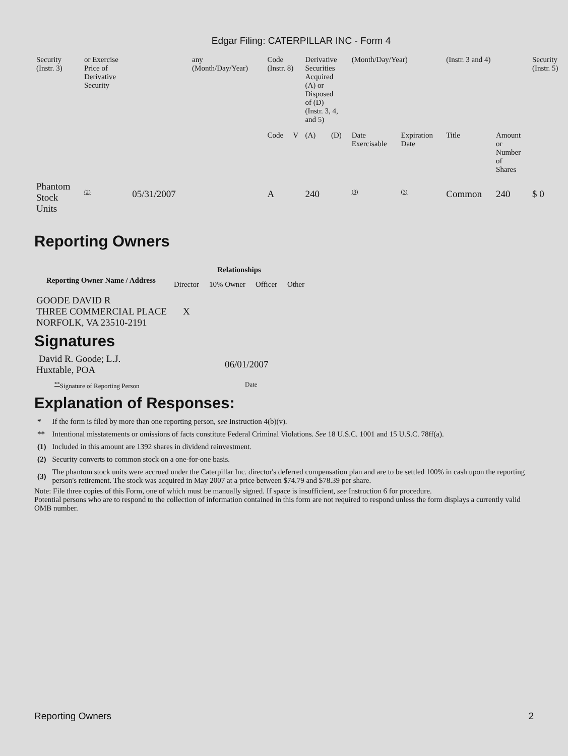Edgar Filing: CATERPILLAR INC - Form 4
| Security (Instr. 3) | or Exercise Price of Derivative Security | | any (Month/Day/Year) | Code (Instr. 8) | | Derivative Securities Acquired (A) or Disposed of (D) (Instr. 3, 4, and 5) | | (Month/Day/Year) | | (Instr. 3 and 4) | | Security (Instr. 5) |
| | | | | Code | V | (A) | (D) | Date Exercisable | Expiration Date | Title | Amount or Number of Shares | |
| Phantom Stock Units | <sup>(2)</sup> | 05/31/2007 | | A | | 240 | | <sup>(3)</sup> | <sup>(3)</sup> | Common | 240 | $ 0 |
Reporting Owners
| Reporting Owner Name / Address | Relationships | | | |
| --- | --- | --- | --- | --- |
| | Director | 10% Owner | Officer | Other |
| GOODE DAVID R THREE COMMERCIAL PLACE NORFOLK, VA 23510-2191 | X | | | |
Signatures
| David R. Goode; L.J. Huxtable, POA | 06/01/2007 |
| <sup>**</sup> Signature of Reporting Person | Date |
Explanation of Responses:
| * | If the form is filed by more than one reporting person, see Instruction 4(b)(v). |
| ** | Intentional misstatements or omissions of facts constitute Federal Criminal Violations. See 18 U.S.C. 1001 and 15 U.S.C. 78ff(a). |
| (1) | Included in this amount are 1392 shares in dividend reinvestment. |
| (2) | Security converts to common stock on a one-for-one basis. |
| (3) | The phantom stock units were accrued under the Caterpillar Inc. director's deferred compensation plan and are to be settled 100% in cash upon the reporting person's retirement. The stock was acquired in May 2007 at a price between $74.79 and $78.39 per share. |
Note: File three copies of this Form, one of which must be manually signed. If space is insufficient, see Instruction 6 for procedure.
Potential persons who are to respond to the collection of information contained in this form are not required to respond unless the form displays a currently valid OMB number.
Reporting Owners 2